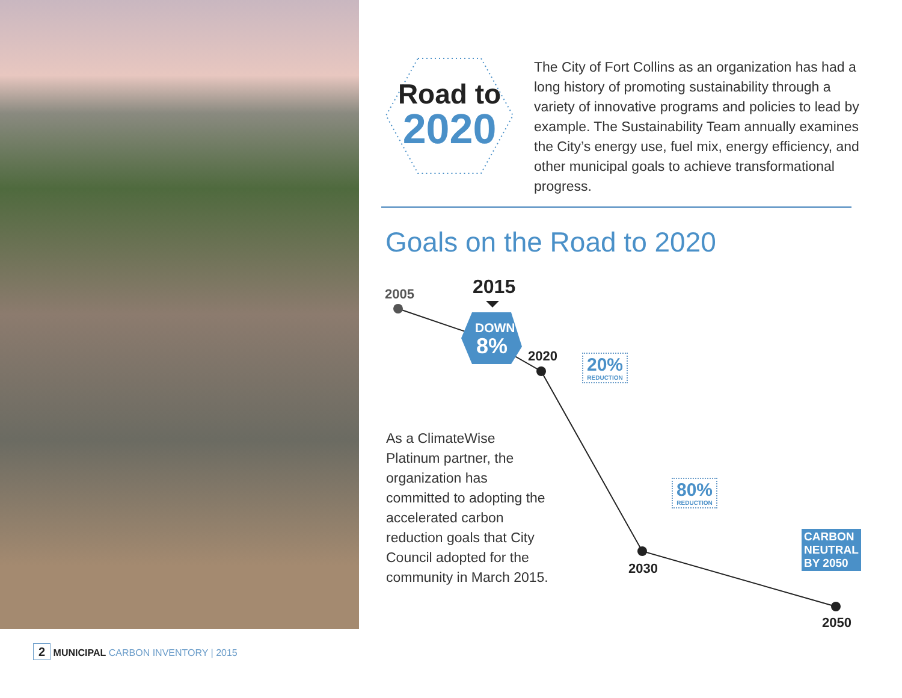Road to
2020
The City of Fort Collins as an organization has had a long history of promoting sustainability through a variety of innovative programs and policies to lead by example. The Sustainability Team annually examines the City’s energy use, fuel mix, energy efficiency, and other municipal goals to achieve transformational progress.
Goals on the Road to 2020
2005 2015
DOWN
8%
2020
20%
REDUCTION
80%
REDUCTION
As a ClimateWise Platinum partner, the organization has committed to adopting the accelerated carbon reduction goals that City Council adopted for the community in March 2015.
2030
CARBON
NEUTRAL
BY 2050
2050
2 MUNICIPAL CARBON INVENTORY | 2015